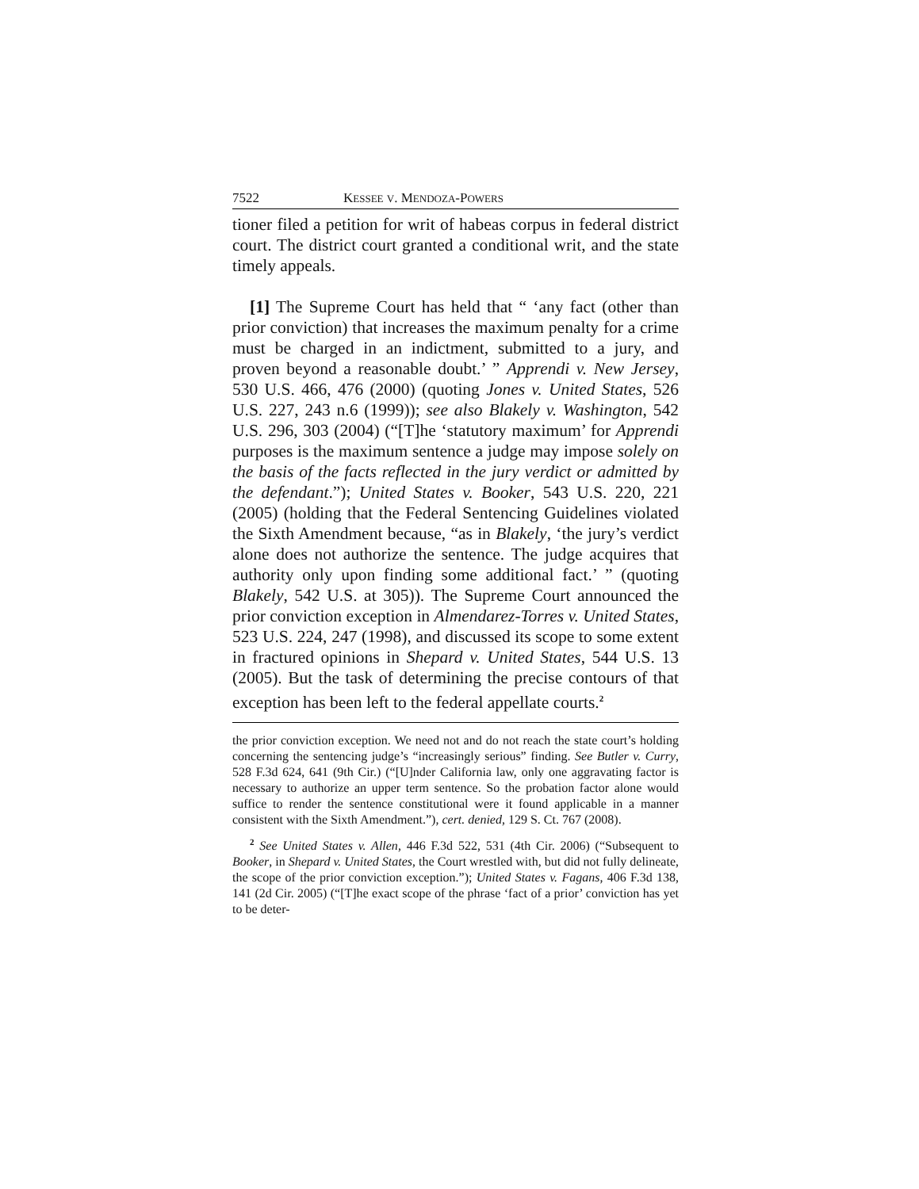7522 KESSEE V. MENDOZA-POWERS
tioner filed a petition for writ of habeas corpus in federal district court. The district court granted a conditional writ, and the state timely appeals.
[1] The Supreme Court has held that “ ‘any fact (other than prior conviction) that increases the maximum penalty for a crime must be charged in an indictment, submitted to a jury, and proven beyond a reasonable doubt.’ ” Apprendi v. New Jersey, 530 U.S. 466, 476 (2000) (quoting Jones v. United States, 526 U.S. 227, 243 n.6 (1999)); see also Blakely v. Washington, 542 U.S. 296, 303 (2004) (“[T]he ‘statutory maximum’ for Apprendi purposes is the maximum sentence a judge may impose solely on the basis of the facts reflected in the jury verdict or admitted by the defendant.”); United States v. Booker, 543 U.S. 220, 221 (2005) (holding that the Federal Sentencing Guidelines violated the Sixth Amendment because, “as in Blakely, ‘the jury’s verdict alone does not authorize the sentence. The judge acquires that authority only upon finding some additional fact.’ ” (quoting Blakely, 542 U.S. at 305)). The Supreme Court announced the prior conviction exception in Almendarez-Torres v. United States, 523 U.S. 224, 247 (1998), and discussed its scope to some extent in fractured opinions in Shepard v. United States, 544 U.S. 13 (2005). But the task of determining the precise contours of that exception has been left to the federal appellate courts.<sup>2</sup>
the prior conviction exception. We need not and do not reach the state court’s holding concerning the sentencing judge’s “increasingly serious” finding. See Butler v. Curry, 528 F.3d 624, 641 (9th Cir.) (“[U]nder California law, only one aggravating factor is necessary to authorize an upper term sentence. So the probation factor alone would suffice to render the sentence constitutional were it found applicable in a manner consistent with the Sixth Amendment.”), cert. denied, 129 S. Ct. 767 (2008).
<sup>2</sup> See United States v. Allen, 446 F.3d 522, 531 (4th Cir. 2006) (“Subsequent to Booker, in Shepard v. United States, the Court wrestled with, but did not fully delineate, the scope of the prior conviction exception.”); United States v. Fagans, 406 F.3d 138, 141 (2d Cir. 2005) (“[T]he exact scope of the phrase ‘fact of a prior’ conviction has yet to be deter-